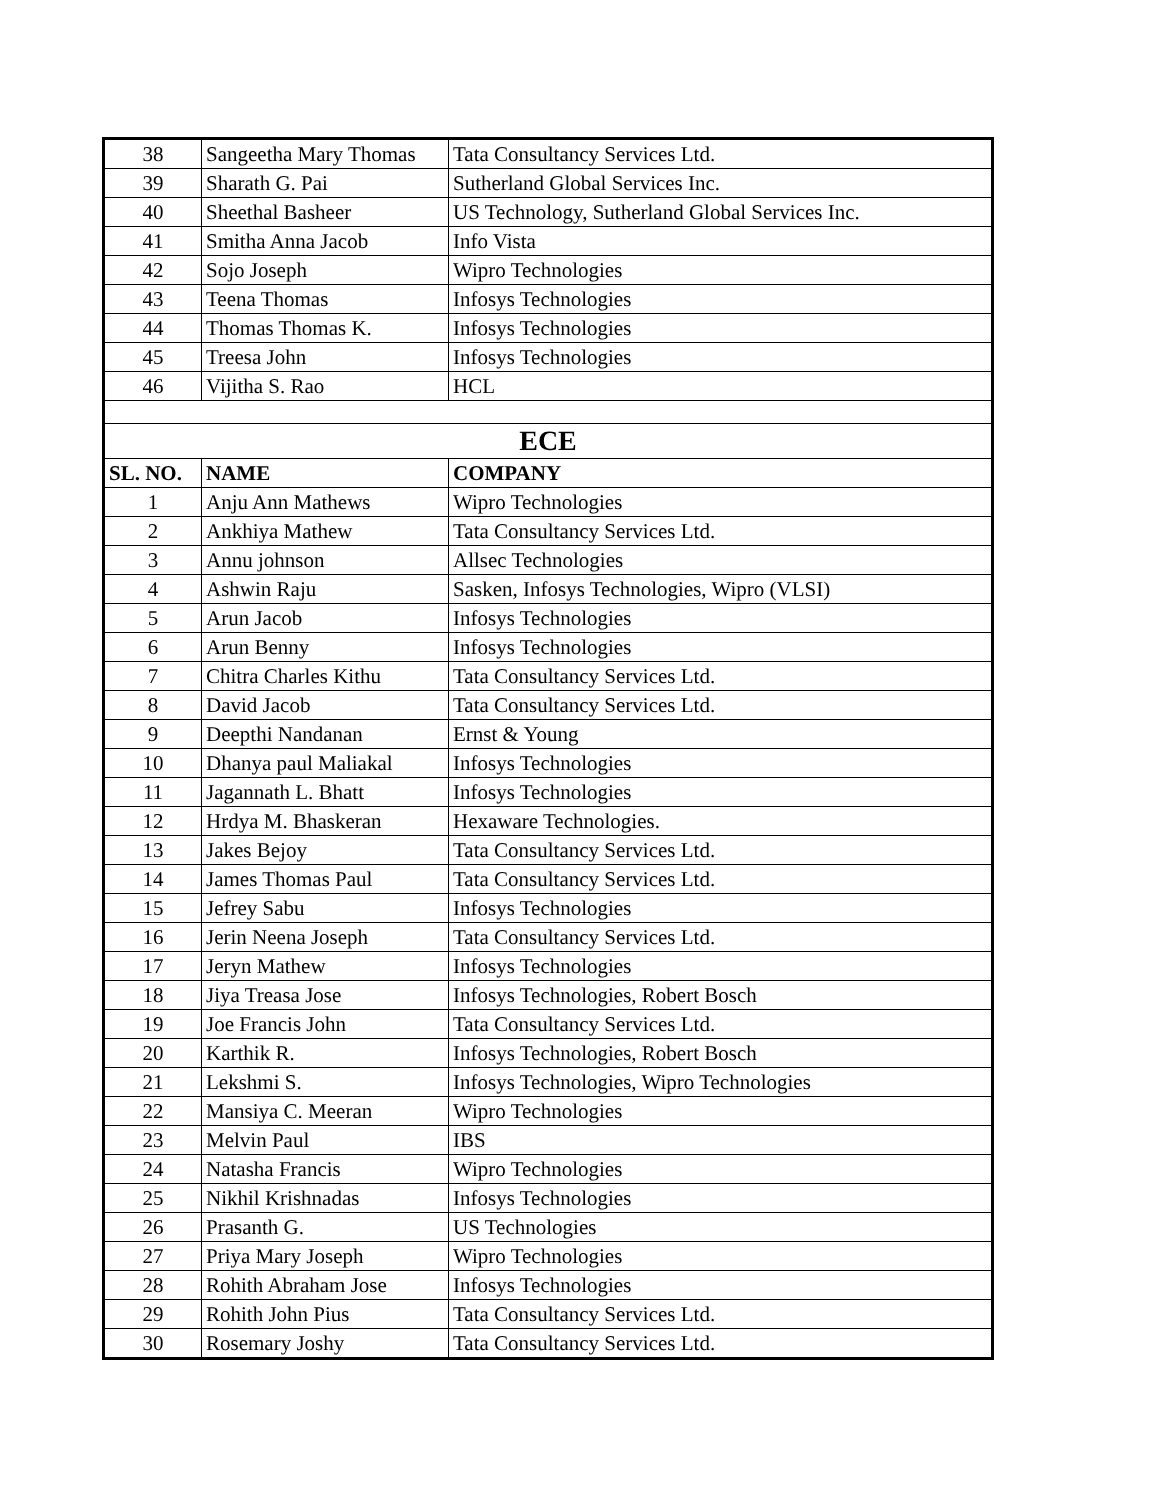| 38 | Sangeetha Mary Thomas | Tata Consultancy Services Ltd. |
| 39 | Sharath G. Pai | Sutherland Global Services Inc. |
| 40 | Sheethal Basheer | US Technology, Sutherland Global Services Inc. |
| 41 | Smitha Anna Jacob | Info Vista |
| 42 | Sojo Joseph | Wipro Technologies |
| 43 | Teena Thomas | Infosys Technologies |
| 44 | Thomas Thomas K. | Infosys Technologies |
| 45 | Treesa John | Infosys Technologies |
| 46 | Vijitha S. Rao | HCL |
| ECE | | |
| SL. NO. | NAME | COMPANY |
| 1 | Anju Ann Mathews | Wipro Technologies |
| 2 | Ankhiya Mathew | Tata Consultancy Services Ltd. |
| 3 | Annu johnson | Allsec Technologies |
| 4 | Ashwin Raju | Sasken, Infosys Technologies, Wipro (VLSI) |
| 5 | Arun Jacob | Infosys Technologies |
| 6 | Arun Benny | Infosys Technologies |
| 7 | Chitra Charles Kithu | Tata Consultancy Services Ltd. |
| 8 | David Jacob | Tata Consultancy Services Ltd. |
| 9 | Deepthi Nandanan | Ernst & Young |
| 10 | Dhanya paul Maliakal | Infosys Technologies |
| 11 | Jagannath L. Bhatt | Infosys Technologies |
| 12 | Hrdya M. Bhaskeran | Hexaware Technologies. |
| 13 | Jakes Bejoy | Tata Consultancy Services Ltd. |
| 14 | James Thomas Paul | Tata Consultancy Services Ltd. |
| 15 | Jefrey Sabu | Infosys Technologies |
| 16 | Jerin Neena Joseph | Tata Consultancy Services Ltd. |
| 17 | Jeryn Mathew | Infosys Technologies |
| 18 | Jiya Treasa Jose | Infosys Technologies, Robert Bosch |
| 19 | Joe Francis John | Tata Consultancy Services Ltd. |
| 20 | Karthik R. | Infosys Technologies, Robert Bosch |
| 21 | Lekshmi S. | Infosys Technologies, Wipro Technologies |
| 22 | Mansiya C. Meeran | Wipro Technologies |
| 23 | Melvin Paul | IBS |
| 24 | Natasha Francis | Wipro Technologies |
| 25 | Nikhil Krishnadas | Infosys Technologies |
| 26 | Prasanth G. | US Technologies |
| 27 | Priya Mary Joseph | Wipro Technologies |
| 28 | Rohith Abraham Jose | Infosys Technologies |
| 29 | Rohith John Pius | Tata Consultancy Services Ltd. |
| 30 | Rosemary Joshy | Tata Consultancy Services Ltd. |